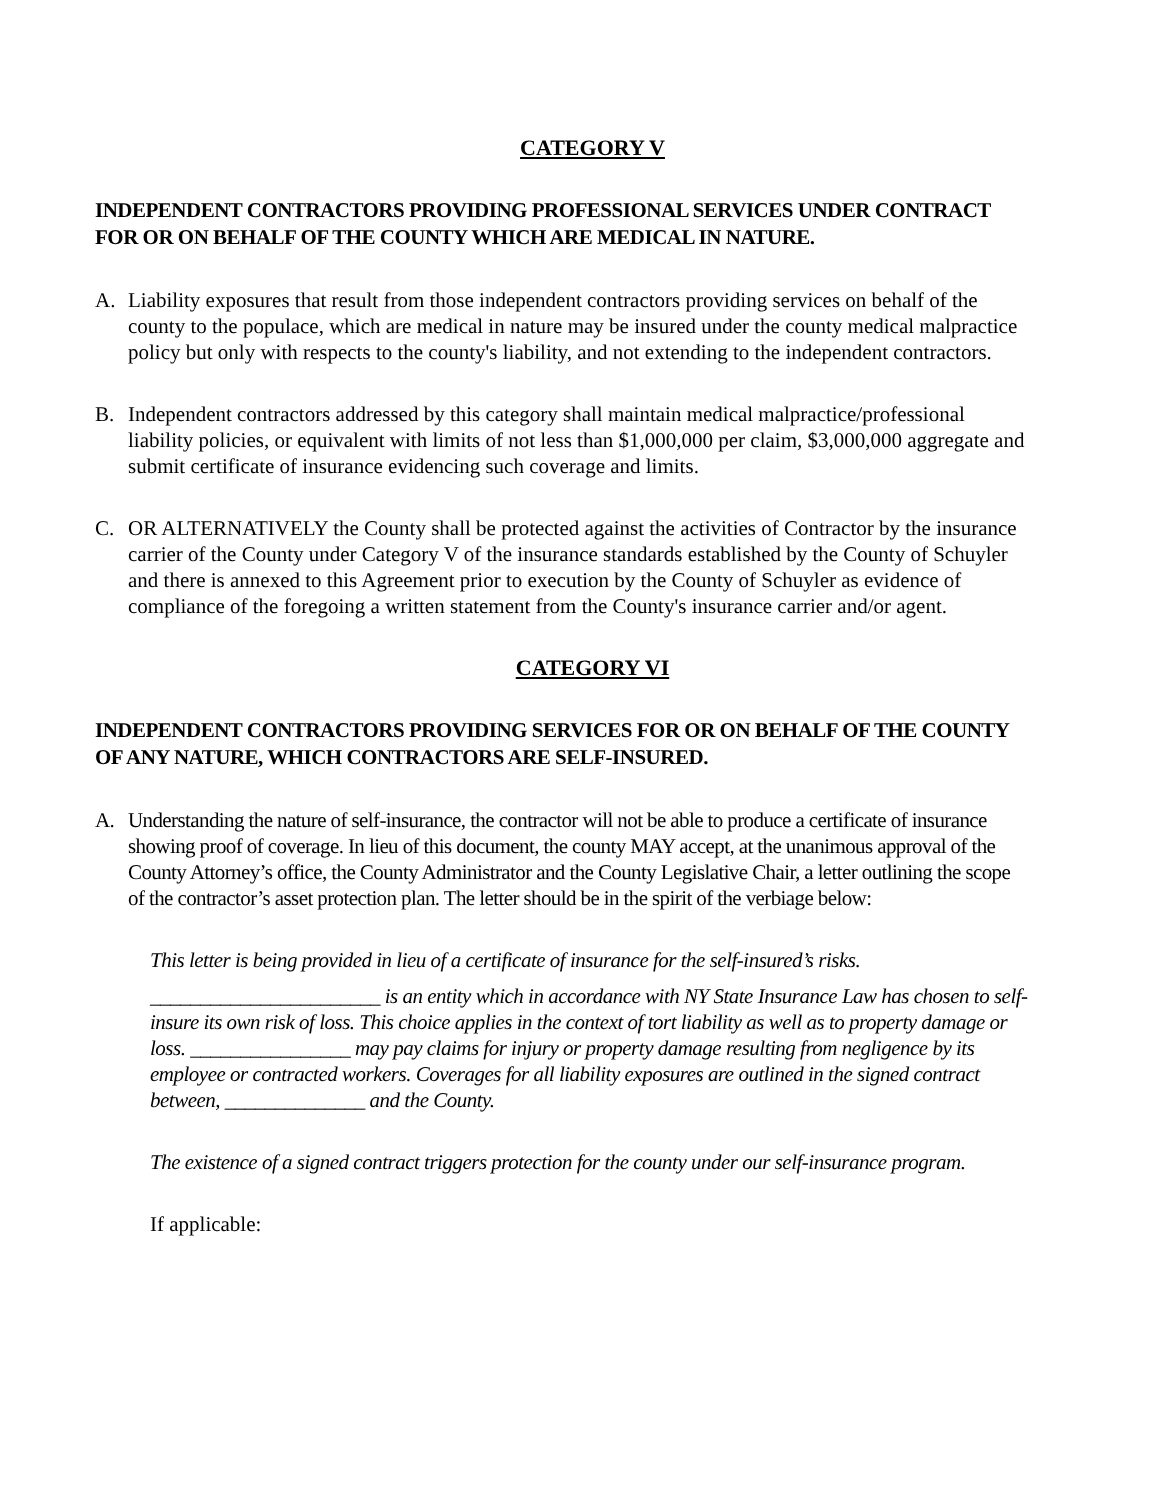CATEGORY V
INDEPENDENT CONTRACTORS PROVIDING PROFESSIONAL SERVICES UNDER CONTRACT FOR OR ON BEHALF OF THE COUNTY WHICH ARE MEDICAL IN NATURE.
A. Liability exposures that result from those independent contractors providing services on behalf of the county to the populace, which are medical in nature may be insured under the county medical malpractice policy but only with respects to the county's liability, and not extending to the independent contractors.
B. Independent contractors addressed by this category shall maintain medical malpractice/professional liability policies, or equivalent with limits of not less than $1,000,000 per claim, $3,000,000 aggregate and submit certificate of insurance evidencing such coverage and limits.
C. OR ALTERNATIVELY the County shall be protected against the activities of Contractor by the insurance carrier of the County under Category V of the insurance standards established by the County of Schuyler and there is annexed to this Agreement prior to execution by the County of Schuyler as evidence of compliance of the foregoing a written statement from the County's insurance carrier and/or agent.
CATEGORY VI
INDEPENDENT CONTRACTORS PROVIDING SERVICES FOR OR ON BEHALF OF THE COUNTY OF ANY NATURE, WHICH CONTRACTORS ARE SELF-INSURED.
A. Understanding the nature of self-insurance, the contractor will not be able to produce a certificate of insurance showing proof of coverage. In lieu of this document, the county MAY accept, at the unanimous approval of the County Attorney’s office, the County Administrator and the County Legislative Chair, a letter outlining the scope of the contractor’s asset protection plan. The letter should be in the spirit of the verbiage below:
This letter is being provided in lieu of a certificate of insurance for the self-insured’s risks.
_______________________ is an entity which in accordance with NY State Insurance Law has chosen to self-insure its own risk of loss. This choice applies in the context of tort liability as well as to property damage or loss. ________________ may pay claims for injury or property damage resulting from negligence by its employee or contracted workers. Coverages for all liability exposures are outlined in the signed contract between, ______________ and the County.
The existence of a signed contract triggers protection for the county under our self-insurance program.
If applicable: